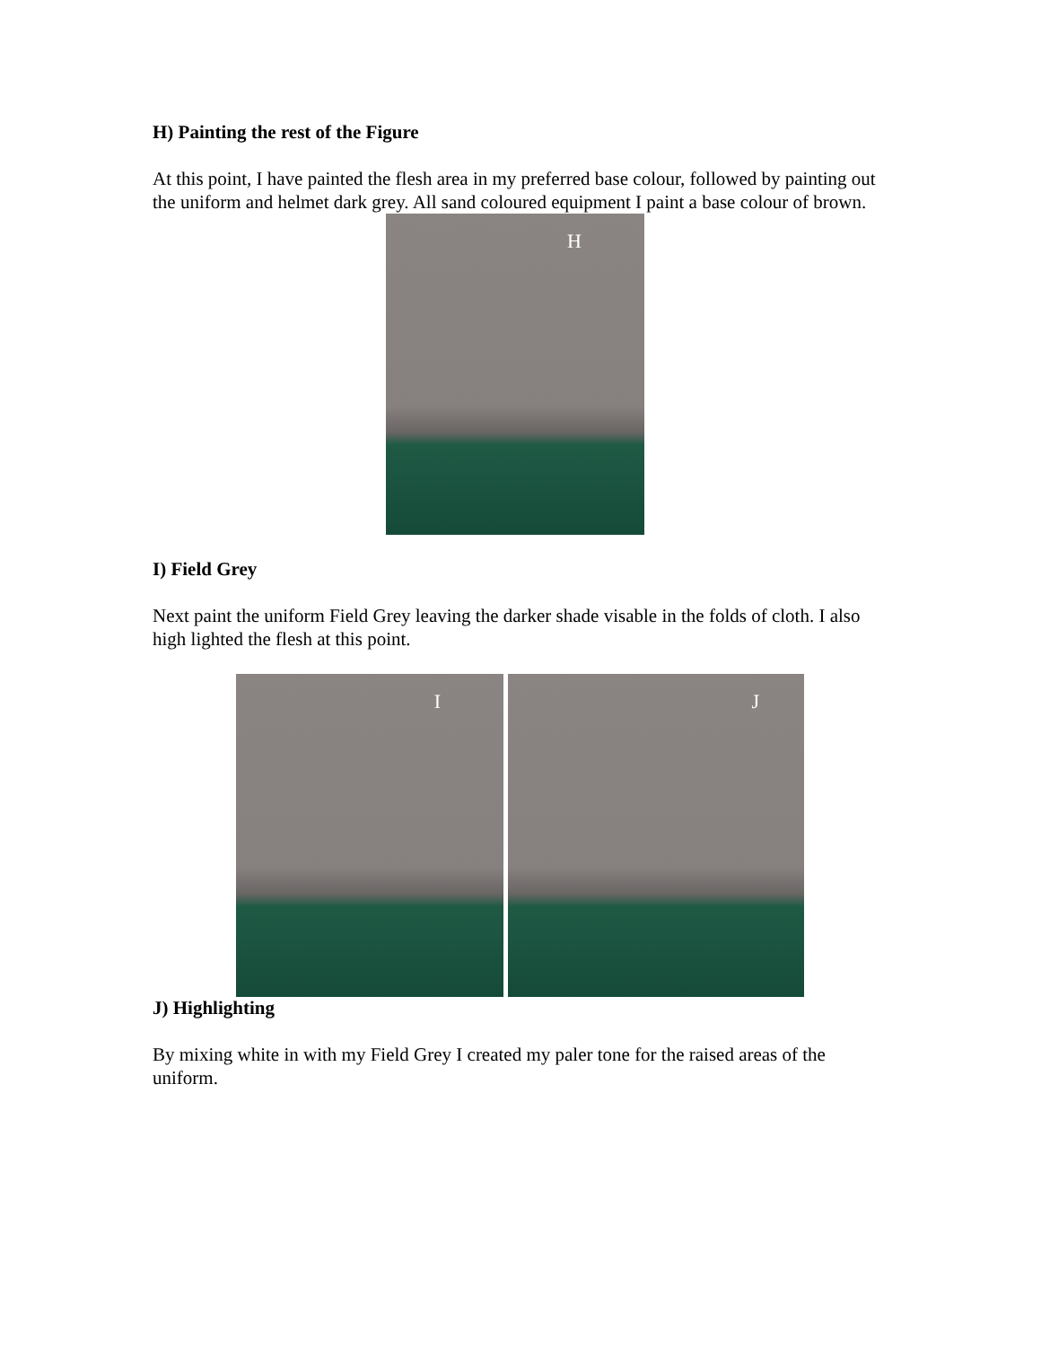H) Painting the rest of the Figure
At this point, I have painted the flesh area in my preferred base colour, followed by painting out the uniform and helmet dark grey. All sand coloured equipment I paint a base colour of brown.
H
I) Field Grey
Next paint the uniform Field Grey leaving the darker shade visable in the folds of cloth. I also high lighted the flesh at this point.
I
J
J) Highlighting
By mixing white in with my Field Grey I created my paler tone for the raised areas of the uniform.